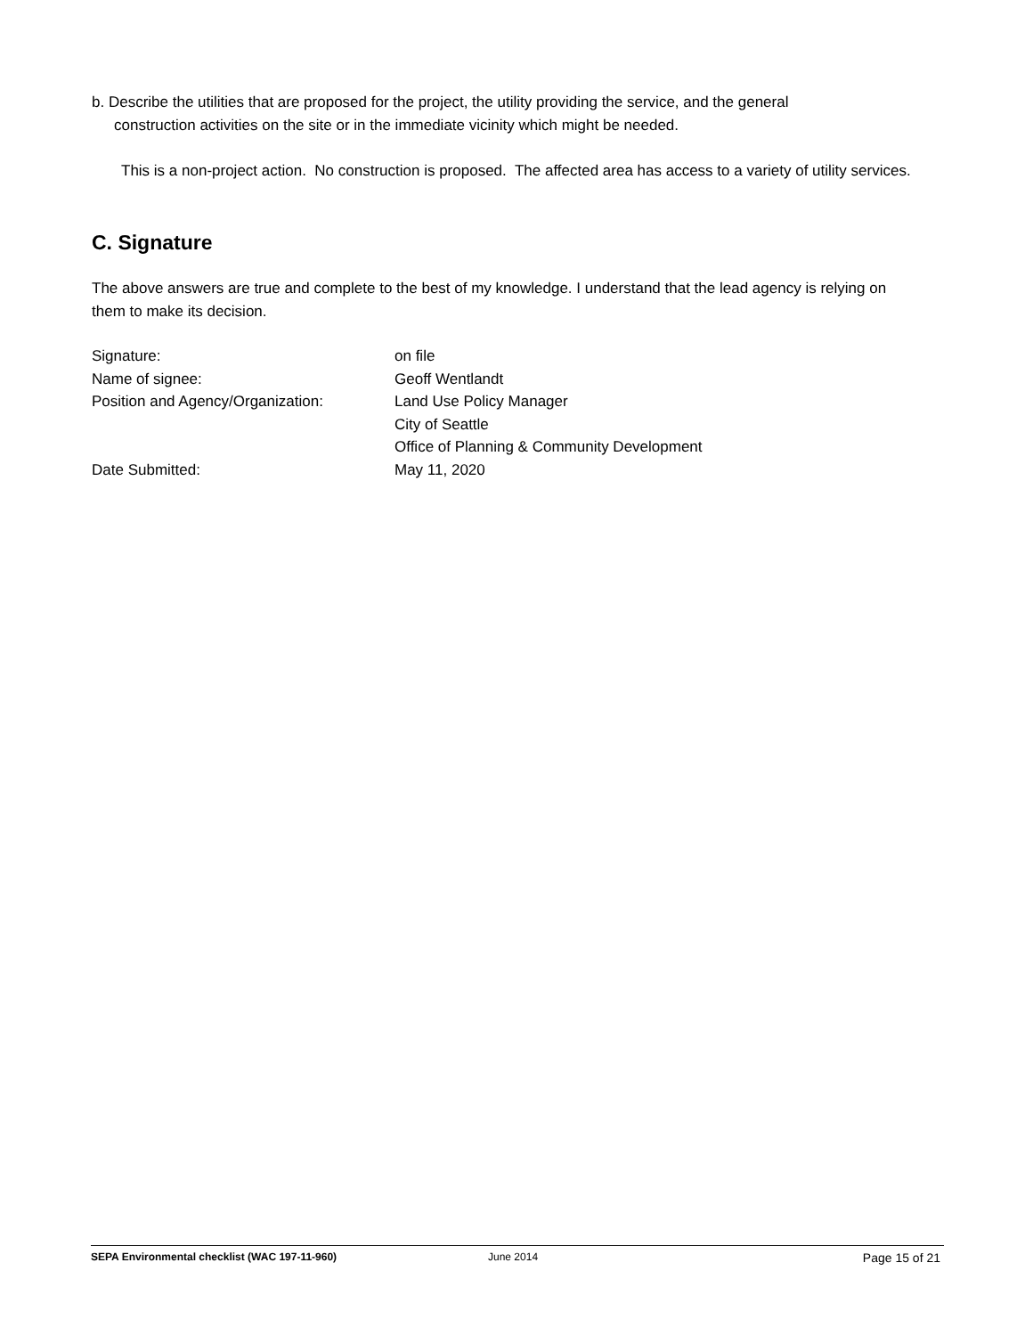b. Describe the utilities that are proposed for the project, the utility providing the service, and the general construction activities on the site or in the immediate vicinity which might be needed.
This is a non-project action. No construction is proposed. The affected area has access to a variety of utility services.
C. Signature
The above answers are true and complete to the best of my knowledge. I understand that the lead agency is relying on them to make its decision.
| Signature: | on file |
| Name of signee: | Geoff Wentlandt |
| Position and Agency/Organization: | Land Use Policy Manager City of Seattle Office of Planning & Community Development |
| Date Submitted: | May 11, 2020 |
SEPA Environmental checklist (WAC 197-11-960) June 2014 Page 15 of 21